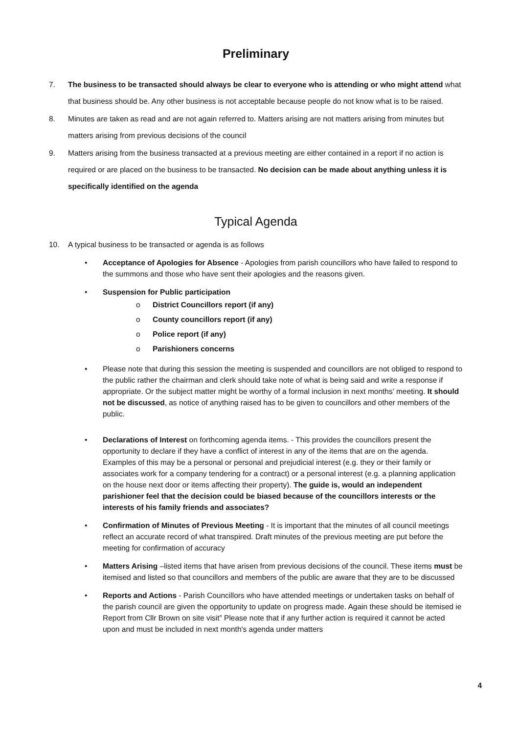Preliminary
7. The business to be transacted should always be clear to everyone who is attending or who might attend what that business should be. Any other business is not acceptable because people do not know what is to be raised.
8. Minutes are taken as read and are not again referred to. Matters arising are not matters arising from minutes but matters arising from previous decisions of the council
9. Matters arising from the business transacted at a previous meeting are either contained in a report if no action is required or are placed on the business to be transacted. No decision can be made about anything unless it is specifically identified on the agenda
Typical Agenda
10. A typical business to be transacted or agenda is as follows
• Acceptance of Apologies for Absence - Apologies from parish councillors who have failed to respond to the summons and those who have sent their apologies and the reasons given.
• Suspension for Public participation
o District Councillors report (if any)
o County councillors report (if any)
o Police report (if any)
o Parishioners concerns
• Please note that during this session the meeting is suspended and councillors are not obliged to respond to the public rather the chairman and clerk should take note of what is being said and write a response if appropriate. Or the subject matter might be worthy of a formal inclusion in next months’ meeting. It should not be discussed, as notice of anything raised has to be given to councillors and other members of the public.
• Declarations of Interest on forthcoming agenda items. - This provides the councillors present the opportunity to declare if they have a conflict of interest in any of the items that are on the agenda. Examples of this may be a personal or personal and prejudicial interest (e.g. they or their family or associates work for a company tendering for a contract) or a personal interest (e.g. a planning application on the house next door or items affecting their property). The guide is, would an independent parishioner feel that the decision could be biased because of the councillors interests or the interests of his family friends and associates?
• Confirmation of Minutes of Previous Meeting - It is important that the minutes of all council meetings reflect an accurate record of what transpired. Draft minutes of the previous meeting are put before the meeting for confirmation of accuracy
• Matters Arising –listed items that have arisen from previous decisions of the council. These items must be itemised and listed so that councillors and members of the public are aware that they are to be discussed
• Reports and Actions - Parish Councillors who have attended meetings or undertaken tasks on behalf of the parish council are given the opportunity to update on progress made. Again these should be itemised ie Report from Cllr Brown on site visit” Please note that if any further action is required it cannot be acted upon and must be included in next month's agenda under matters
4